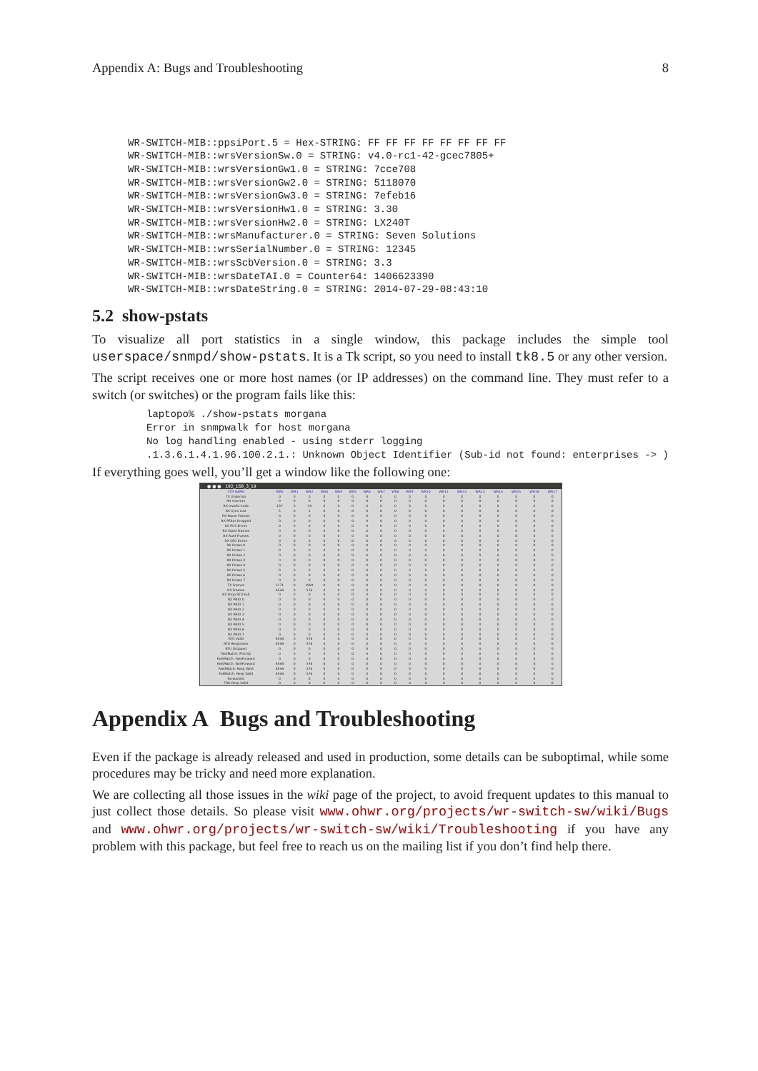Appendix A: Bugs and Troubleshooting 8
WR-SWITCH-MIB::ppsiPort.5 = Hex-STRING: FF FF FF FF FF FF FF FF
WR-SWITCH-MIB::wrsVersionSw.0 = STRING: v4.0-rc1-42-gcec7805+
WR-SWITCH-MIB::wrsVersionGw1.0 = STRING: 7cce708
WR-SWITCH-MIB::wrsVersionGw2.0 = STRING: 5118070
WR-SWITCH-MIB::wrsVersionGw3.0 = STRING: 7efeb16
WR-SWITCH-MIB::wrsVersionHw1.0 = STRING: 3.30
WR-SWITCH-MIB::wrsVersionHw2.0 = STRING: LX240T
WR-SWITCH-MIB::wrsManufacturer.0 = STRING: Seven Solutions
WR-SWITCH-MIB::wrsSerialNumber.0 = STRING: 12345
WR-SWITCH-MIB::wrsScbVersion.0 = STRING: 3.3
WR-SWITCH-MIB::wrsDateTAI.0 = Counter64: 1406623390
WR-SWITCH-MIB::wrsDateString.0 = STRING: 2014-07-29-08:43:10
5.2 show-pstats
To visualize all port statistics in a single window, this package includes the simple tool userspace/snmpd/show-pstats. It is a Tk script, so you need to install tk8.5 or any other version.
The script receives one or more host names (or IP addresses) on the command line. They must refer to a switch (or switches) or the program fails like this:
laptopo% ./show-pstats morgana
Error in snmpwalk for host morgana
No log handling enabled - using stderr logging
.1.3.6.1.4.1.96.100.2.1.: Unknown Object Identifier (Sub-id not found: enterprises -> )
If everything goes well, you’ll get a window like the following one:
● ● ● 192_168_3_19
| CTR NAME | WR0 | WR1 | WR2 | WR3 | WR4 | WR5 | WR6 | WR7 | WR8 | WR9 | WR10 | WR11 | WR12 | WR13 | WR14 | WR15 | WR16 | WR17 |
| --- | --- | --- | --- | --- | --- | --- | --- | --- | --- | --- | --- | --- | --- | --- | --- | --- | --- | --- |
| TX Underrun | 0 | 0 | 0 | 0 | 0 | 0 | 0 | 0 | 0 | 0 | 0 | 0 | 0 | 0 | 0 | 0 | 0 | 0 |
| RX Overrun | 0 | 0 | 0 | 0 | 0 | 0 | 0 | 0 | 0 | 0 | 0 | 0 | 0 | 0 | 0 | 0 | 0 | 0 |
| RX Invalid Code | 137 | 0 | 24 | 0 | 0 | 0 | 0 | 0 | 0 | 0 | 0 | 0 | 0 | 0 | 0 | 0 | 0 | 0 |
| RX Sync Lost | 5 | 0 | 1 | 0 | 0 | 0 | 0 | 0 | 0 | 0 | 0 | 0 | 0 | 0 | 0 | 0 | 0 | 0 |
| RX Pause Frames | 0 | 0 | 0 | 0 | 0 | 0 | 0 | 0 | 0 | 0 | 0 | 0 | 0 | 0 | 0 | 0 | 0 | 0 |
| RX Pfilter Dropped | 0 | 0 | 0 | 0 | 0 | 0 | 0 | 0 | 0 | 0 | 0 | 0 | 0 | 0 | 0 | 0 | 0 | 0 |
| RX PCS Errors | 0 | 0 | 0 | 0 | 0 | 0 | 0 | 0 | 0 | 0 | 0 | 0 | 0 | 0 | 0 | 0 | 0 | 0 |
| RX Giant Frames | 0 | 0 | 0 | 0 | 0 | 0 | 0 | 0 | 0 | 0 | 0 | 0 | 0 | 0 | 0 | 0 | 0 | 0 |
| RX Runt Frames | 0 | 0 | 0 | 0 | 0 | 0 | 0 | 0 | 0 | 0 | 0 | 0 | 0 | 0 | 0 | 0 | 0 | 0 |
| RX CRC Errors | 0 | 0 | 0 | 0 | 0 | 0 | 0 | 0 | 0 | 0 | 0 | 0 | 0 | 0 | 0 | 0 | 0 | 0 |
| RX Pclass 0 | 0 | 0 | 0 | 0 | 0 | 0 | 0 | 0 | 0 | 0 | 0 | 0 | 0 | 0 | 0 | 0 | 0 | 0 |
| RX Pclass 1 | 0 | 0 | 0 | 0 | 0 | 0 | 0 | 0 | 0 | 0 | 0 | 0 | 0 | 0 | 0 | 0 | 0 | 0 |
| RX Pclass 2 | 0 | 0 | 0 | 0 | 0 | 0 | 0 | 0 | 0 | 0 | 0 | 0 | 0 | 0 | 0 | 0 | 0 | 0 |
| RX Pclass 3 | 0 | 0 | 0 | 0 | 0 | 0 | 0 | 0 | 0 | 0 | 0 | 0 | 0 | 0 | 0 | 0 | 0 | 0 |
| RX Pclass 4 | 0 | 0 | 0 | 0 | 0 | 0 | 0 | 0 | 0 | 0 | 0 | 0 | 0 | 0 | 0 | 0 | 0 | 0 |
| RX Pclass 5 | 0 | 0 | 0 | 0 | 0 | 0 | 0 | 0 | 0 | 0 | 0 | 0 | 0 | 0 | 0 | 0 | 0 | 0 |
| RX Pclass 6 | 0 | 0 | 0 | 0 | 0 | 0 | 0 | 0 | 0 | 0 | 0 | 0 | 0 | 0 | 0 | 0 | 0 | 0 |
| RX Pclass 7 | 0 | 0 | 0 | 0 | 0 | 0 | 0 | 0 | 0 | 0 | 0 | 0 | 0 | 0 | 0 | 0 | 0 | 0 |
| TX Frames | 1271 | 0 | 1981 | 0 | 0 | 0 | 0 | 0 | 0 | 0 | 0 | 0 | 0 | 0 | 0 | 0 | 0 | 0 |
| RX Frames | 4544 | 0 | 576 | 0 | 0 | 0 | 0 | 0 | 0 | 0 | 0 | 0 | 0 | 0 | 0 | 0 | 0 | 0 |
| RX Drop RTU Full | 0 | 0 | 0 | 0 | 0 | 0 | 0 | 0 | 0 | 0 | 0 | 0 | 0 | 0 | 0 | 0 | 0 | 0 |
| RX PRIO 0 | 0 | 0 | 0 | 0 | 0 | 0 | 0 | 0 | 0 | 0 | 0 | 0 | 0 | 0 | 0 | 0 | 0 | 0 |
| RX PRIO 1 | 0 | 0 | 0 | 0 | 0 | 0 | 0 | 0 | 0 | 0 | 0 | 0 | 0 | 0 | 0 | 0 | 0 | 0 |
| RX PRIO 2 | 0 | 0 | 0 | 0 | 0 | 0 | 0 | 0 | 0 | 0 | 0 | 0 | 0 | 0 | 0 | 0 | 0 | 0 |
| RX PRIO 3 | 0 | 0 | 0 | 0 | 0 | 0 | 0 | 0 | 0 | 0 | 0 | 0 | 0 | 0 | 0 | 0 | 0 | 0 |
| RX PRIO 4 | 0 | 0 | 0 | 0 | 0 | 0 | 0 | 0 | 0 | 0 | 0 | 0 | 0 | 0 | 0 | 0 | 0 | 0 |
| RX PRIO 5 | 0 | 0 | 0 | 0 | 0 | 0 | 0 | 0 | 0 | 0 | 0 | 0 | 0 | 0 | 0 | 0 | 0 | 0 |
| RX PRIO 6 | 0 | 0 | 0 | 0 | 0 | 0 | 0 | 0 | 0 | 0 | 0 | 0 | 0 | 0 | 0 | 0 | 0 | 0 |
| RX PRIO 7 | 0 | 0 | 0 | 0 | 0 | 0 | 0 | 0 | 0 | 0 | 0 | 0 | 0 | 0 | 0 | 0 | 0 | 0 |
| RTU Valid | 4544 | 0 | 576 | 0 | 0 | 0 | 0 | 0 | 0 | 0 | 0 | 0 | 0 | 0 | 0 | 0 | 0 | 0 |
| RTU Responses | 4544 | 0 | 576 | 0 | 0 | 0 | 0 | 0 | 0 | 0 | 0 | 0 | 0 | 0 | 0 | 0 | 0 | 0 |
| RTU Dropped | 0 | 0 | 0 | 0 | 0 | 0 | 0 | 0 | 0 | 0 | 0 | 0 | 0 | 0 | 0 | 0 | 0 | 0 |
| FastMatch: Priority | 0 | 0 | 0 | 0 | 0 | 0 | 0 | 0 | 0 | 0 | 0 | 0 | 0 | 0 | 0 | 0 | 0 | 0 |
| FastMatch: FastForward | 0 | 0 | 0 | 0 | 0 | 0 | 0 | 0 | 0 | 0 | 0 | 0 | 0 | 0 | 0 | 0 | 0 | 0 |
| FastMatch: NonForward | 4544 | 0 | 576 | 0 | 0 | 0 | 0 | 0 | 0 | 0 | 0 | 0 | 0 | 0 | 0 | 0 | 0 | 0 |
| FastMatch: Resp Valid | 4544 | 0 | 576 | 0 | 0 | 0 | 0 | 0 | 0 | 0 | 0 | 0 | 0 | 0 | 0 | 0 | 0 | 0 |
| FullMatch: Resp Valid | 4544 | 0 | 576 | 0 | 0 | 0 | 0 | 0 | 0 | 0 | 0 | 0 | 0 | 0 | 0 | 0 | 0 | 0 |
| Forwarded | 0 | 0 | 0 | 0 | 0 | 0 | 0 | 0 | 0 | 0 | 0 | 0 | 0 | 0 | 0 | 0 | 0 | 0 |
| TRU Resp Valid | 0 | 0 | 0 | 0 | 0 | 0 | 0 | 0 | 0 | 0 | 0 | 0 | 0 | 0 | 0 | 0 | 0 | 0 |
Appendix A Bugs and Troubleshooting
Even if the package is already released and used in production, some details can be suboptimal, while some procedures may be tricky and need more explanation.
We are collecting all those issues in the wiki page of the project, to avoid frequent updates to this manual to just collect those details. So please visit www.ohwr.org/projects/wr-switch-sw/wiki/Bugs and www.ohwr.org/projects/wr-switch-sw/wiki/Troubleshooting if you have any problem with this package, but feel free to reach us on the mailing list if you don’t find help there.